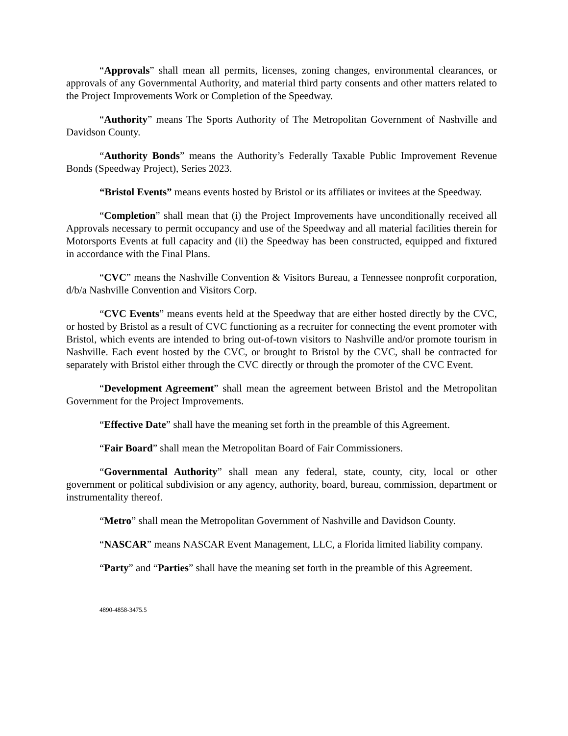“Approvals” shall mean all permits, licenses, zoning changes, environmental clearances, or approvals of any Governmental Authority, and material third party consents and other matters related to the Project Improvements Work or Completion of the Speedway.
“Authority” means The Sports Authority of The Metropolitan Government of Nashville and Davidson County.
“Authority Bonds” means the Authority’s Federally Taxable Public Improvement Revenue Bonds (Speedway Project), Series 2023.
“Bristol Events” means events hosted by Bristol or its affiliates or invitees at the Speedway.
“Completion” shall mean that (i) the Project Improvements have unconditionally received all Approvals necessary to permit occupancy and use of the Speedway and all material facilities therein for Motorsports Events at full capacity and (ii) the Speedway has been constructed, equipped and fixtured in accordance with the Final Plans.
“CVC” means the Nashville Convention & Visitors Bureau, a Tennessee nonprofit corporation, d/b/a Nashville Convention and Visitors Corp.
“CVC Events” means events held at the Speedway that are either hosted directly by the CVC, or hosted by Bristol as a result of CVC functioning as a recruiter for connecting the event promoter with Bristol, which events are intended to bring out-of-town visitors to Nashville and/or promote tourism in Nashville. Each event hosted by the CVC, or brought to Bristol by the CVC, shall be contracted for separately with Bristol either through the CVC directly or through the promoter of the CVC Event.
“Development Agreement” shall mean the agreement between Bristol and the Metropolitan Government for the Project Improvements.
“Effective Date” shall have the meaning set forth in the preamble of this Agreement.
“Fair Board” shall mean the Metropolitan Board of Fair Commissioners.
“Governmental Authority” shall mean any federal, state, county, city, local or other government or political subdivision or any agency, authority, board, bureau, commission, department or instrumentality thereof.
“Metro” shall mean the Metropolitan Government of Nashville and Davidson County.
“NASCAR” means NASCAR Event Management, LLC, a Florida limited liability company.
“Party” and “Parties” shall have the meaning set forth in the preamble of this Agreement.
4890-4858-3475.5